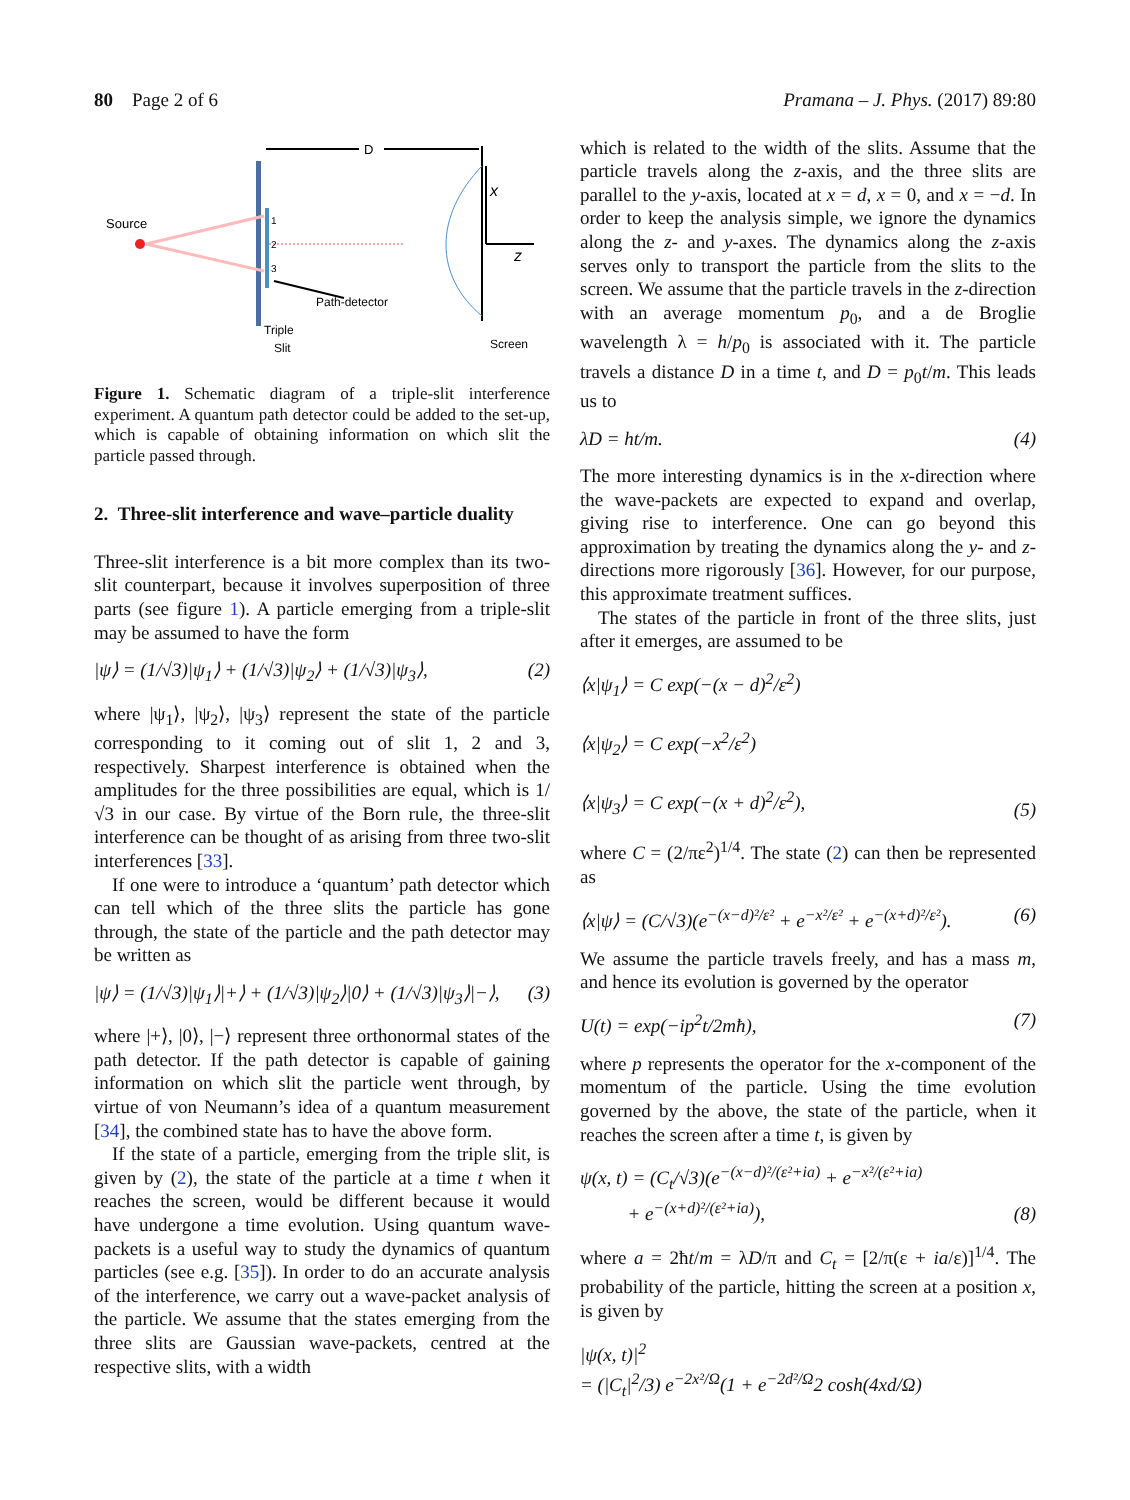80 Page 2 of 6 Pramana – J. Phys. (2017) 89:80
D
Source
1
2
3
x
z
Path-detector
Triple
Slit
Screen
Figure 1. Schematic diagram of a triple-slit interference experiment. A quantum path detector could be added to the set-up, which is capable of obtaining information on which slit the particle passed through.
2. Three-slit interference and wave–particle duality
Three-slit interference is a bit more complex than its two-slit counterpart, because it involves superposition of three parts (see figure 1). A particle emerging from a triple-slit may be assumed to have the form
|ψ⟩ = (1/√3)|ψ<sub>1</sub>⟩ + (1/√3)|ψ<sub>2</sub>⟩ + (1/√3)|ψ<sub>3</sub>⟩, (2)
where |ψ<sub>1</sub>⟩, |ψ<sub>2</sub>⟩, |ψ<sub>3</sub>⟩ represent the state of the particle corresponding to it coming out of slit 1, 2 and 3, respectively. Sharpest interference is obtained when the amplitudes for the three possibilities are equal, which is 1/√3 in our case. By virtue of the Born rule, the three-slit interference can be thought of as arising from three two-slit interferences [33].
If one were to introduce a ‘quantum’ path detector which can tell which of the three slits the particle has gone through, the state of the particle and the path detector may be written as
|ψ⟩ = (1/√3)|ψ<sub>1</sub>⟩|+⟩ + (1/√3)|ψ<sub>2</sub>⟩|0⟩ + (1/√3)|ψ<sub>3</sub>⟩|−⟩, (3)
where |+⟩, |0⟩, |−⟩ represent three orthonormal states of the path detector. If the path detector is capable of gaining information on which slit the particle went through, by virtue of von Neumann’s idea of a quantum measurement [34], the combined state has to have the above form.
If the state of a particle, emerging from the triple slit, is given by (2), the state of the particle at a time t when it reaches the screen, would be different because it would have undergone a time evolution. Using quantum wave-packets is a useful way to study the dynamics of quantum particles (see e.g. [35]). In order to do an accurate analysis of the interference, we carry out a wave-packet analysis of the particle. We assume that the states emerging from the three slits are Gaussian wave-packets, centred at the respective slits, with a width
which is related to the width of the slits. Assume that the particle travels along the z-axis, and the three slits are parallel to the y-axis, located at x = d, x = 0, and x = −d. In order to keep the analysis simple, we ignore the dynamics along the z- and y-axes. The dynamics along the z-axis serves only to transport the particle from the slits to the screen. We assume that the particle travels in the z-direction with an average momentum p<sub>0</sub>, and a de Broglie wavelength λ = h/p<sub>0</sub> is associated with it. The particle travels a distance D in a time t, and D = p<sub>0</sub>t/m. This leads us to
λD = ht/m. (4)
The more interesting dynamics is in the x-direction where the wave-packets are expected to expand and overlap, giving rise to interference. One can go beyond this approximation by treating the dynamics along the y- and z-directions more rigorously [36]. However, for our purpose, this approximate treatment suffices.
The states of the particle in front of the three slits, just after it emerges, are assumed to be
⟨x|ψ<sub>1</sub>⟩ = C exp(−(x − d)<sup>2</sup>/ε<sup>2</sup>)
⟨x|ψ<sub>2</sub>⟩ = C exp(−x<sup>2</sup>/ε<sup>2</sup>)
⟨x|ψ<sub>3</sub>⟩ = C exp(−(x + d)<sup>2</sup>/ε<sup>2</sup>), (5)
where C = (2/πε<sup>2</sup>)<sup>1/4</sup>. The state (2) can then be represented as
⟨x|ψ⟩ = (C/√3)(e<sup>−(x−d)²/ε²</sup> + e<sup>−x²/ε²</sup> + e<sup>−(x+d)²/ε²</sup>). (6)
We assume the particle travels freely, and has a mass m, and hence its evolution is governed by the operator
U(t) = exp(−ip<sup>2</sup>t/2mħ), (7)
where p represents the operator for the x-component of the momentum of the particle. Using the time evolution governed by the above, the state of the particle, when it reaches the screen after a time t, is given by
ψ(x, t) = (C<sub>t</sub>/√3)(e<sup>−(x−d)²/(ε²+ia)</sup> + e<sup>−x²/(ε²+ia)</sup>
+ e<sup>−(x+d)²/(ε²+ia)</sup>), (8)
where a = 2ħt/m = λD/π and C<sub>t</sub> = [2/π(ε + ia/ε)]<sup>1/4</sup>. The probability of the particle, hitting the screen at a position x, is given by
|ψ(x, t)|<sup>2</sup>
= (|C<sub>t</sub>|<sup>2</sup>/3) e<sup>−2x²/Ω</sup>(1 + e<sup>−2d²/Ω</sup>2 cosh(4xd/Ω)